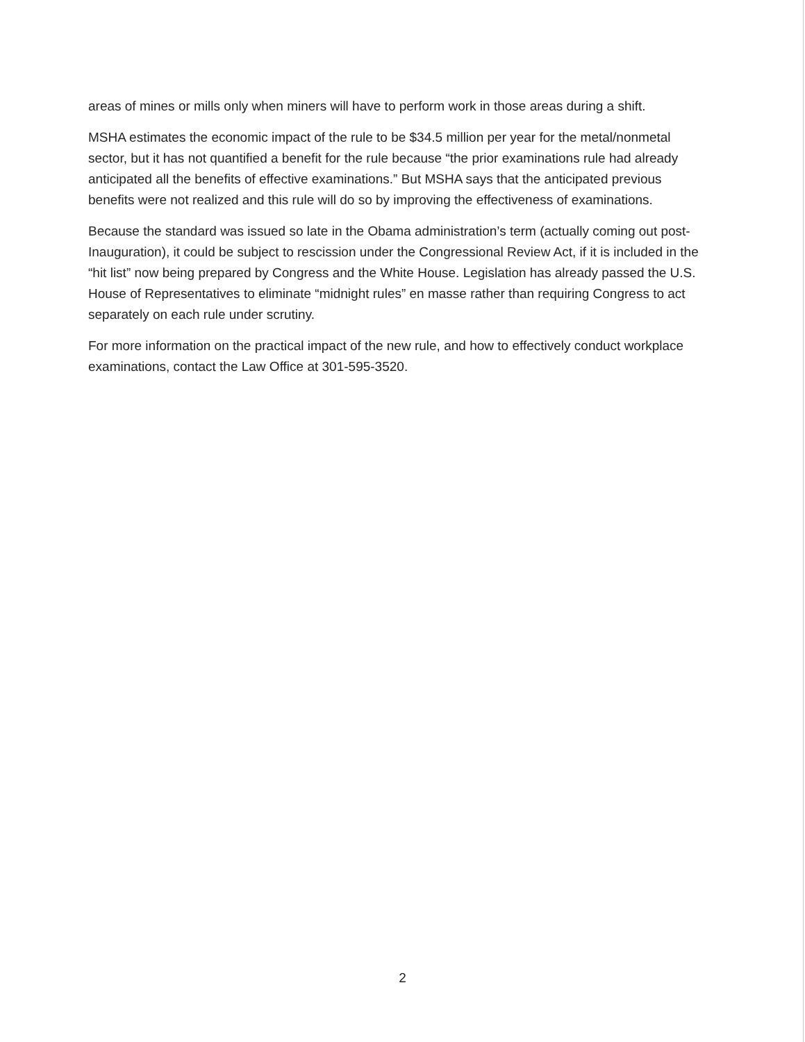areas of mines or mills only when miners will have to perform work in those areas during a shift.
MSHA estimates the economic impact of the rule to be $34.5 million per year for the metal/nonmetal sector, but it has not quantified a benefit for the rule because “the prior examinations rule had already anticipated all the benefits of effective examinations.” But MSHA says that the anticipated previous benefits were not realized and this rule will do so by improving the effectiveness of examinations.
Because the standard was issued so late in the Obama administration’s term (actually coming out post-Inauguration), it could be subject to rescission under the Congressional Review Act, if it is included in the “hit list” now being prepared by Congress and the White House. Legislation has already passed the U.S. House of Representatives to eliminate “midnight rules” en masse rather than requiring Congress to act separately on each rule under scrutiny.
For more information on the practical impact of the new rule, and how to effectively conduct workplace examinations, contact the Law Office at 301-595-3520.
2